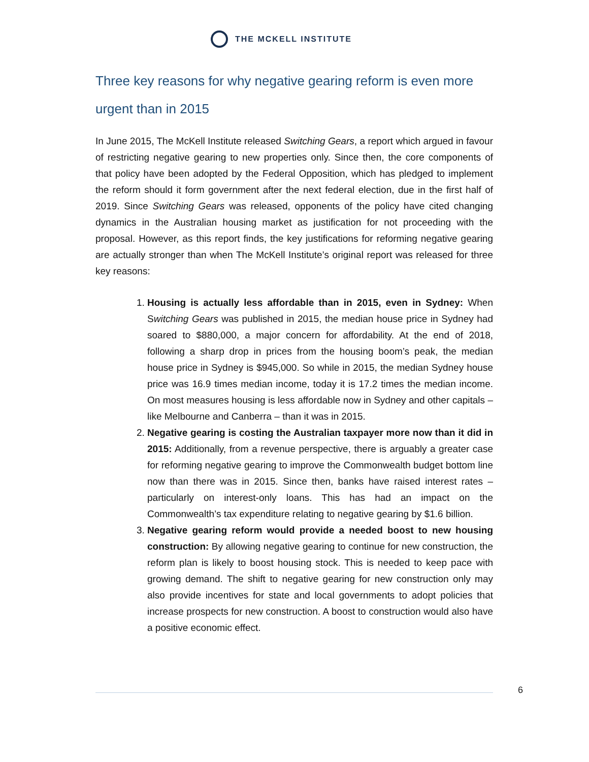THE MCKELL INSTITUTE
Three key reasons for why negative gearing reform is even more urgent than in 2015
In June 2015, The McKell Institute released Switching Gears, a report which argued in favour of restricting negative gearing to new properties only. Since then, the core components of that policy have been adopted by the Federal Opposition, which has pledged to implement the reform should it form government after the next federal election, due in the first half of 2019. Since Switching Gears was released, opponents of the policy have cited changing dynamics in the Australian housing market as justification for not proceeding with the proposal. However, as this report finds, the key justifications for reforming negative gearing are actually stronger than when The McKell Institute’s original report was released for three key reasons:
1. Housing is actually less affordable than in 2015, even in Sydney: When Switching Gears was published in 2015, the median house price in Sydney had soared to $880,000, a major concern for affordability. At the end of 2018, following a sharp drop in prices from the housing boom’s peak, the median house price in Sydney is $945,000. So while in 2015, the median Sydney house price was 16.9 times median income, today it is 17.2 times the median income. On most measures housing is less affordable now in Sydney and other capitals – like Melbourne and Canberra – than it was in 2015.
2. Negative gearing is costing the Australian taxpayer more now than it did in 2015: Additionally, from a revenue perspective, there is arguably a greater case for reforming negative gearing to improve the Commonwealth budget bottom line now than there was in 2015. Since then, banks have raised interest rates – particularly on interest-only loans. This has had an impact on the Commonwealth’s tax expenditure relating to negative gearing by $1.6 billion.
3. Negative gearing reform would provide a needed boost to new housing construction: By allowing negative gearing to continue for new construction, the reform plan is likely to boost housing stock. This is needed to keep pace with growing demand. The shift to negative gearing for new construction only may also provide incentives for state and local governments to adopt policies that increase prospects for new construction. A boost to construction would also have a positive economic effect.
6